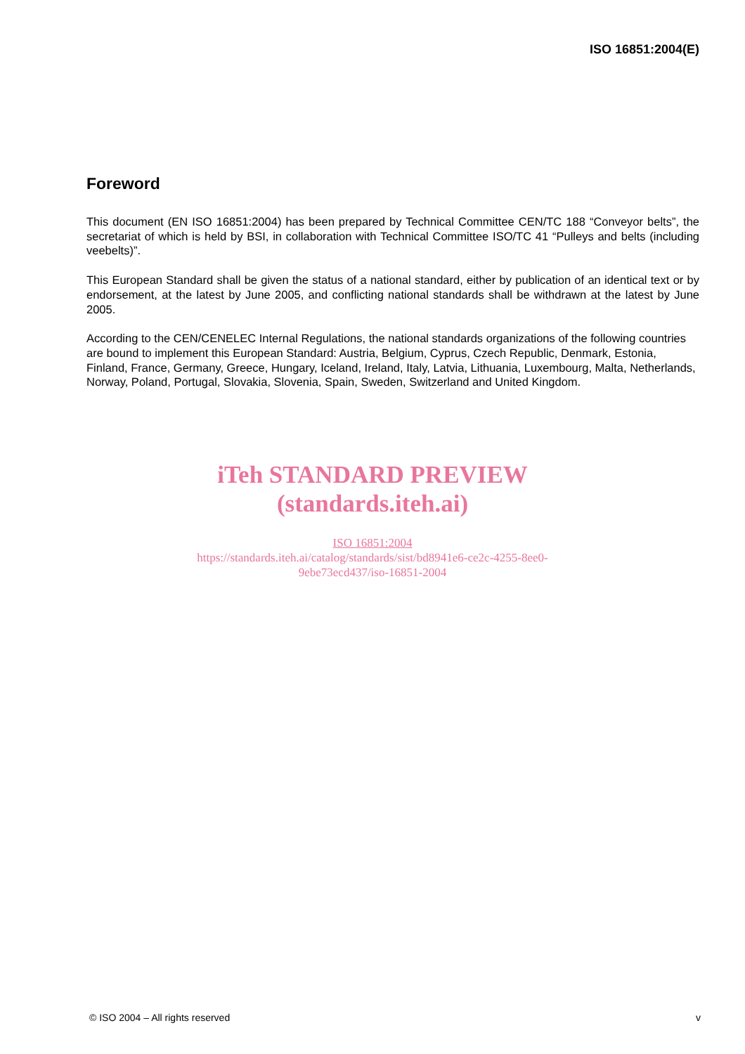ISO 16851:2004(E)
Foreword
This document (EN ISO 16851:2004) has been prepared by Technical Committee CEN/TC 188 “Conveyor belts”, the secretariat of which is held by BSI, in collaboration with Technical Committee ISO/TC 41 “Pulleys and belts (including veebelts)”.
This European Standard shall be given the status of a national standard, either by publication of an identical text or by endorsement, at the latest by June 2005, and conflicting national standards shall be withdrawn at the latest by June 2005.
According to the CEN/CENELEC Internal Regulations, the national standards organizations of the following countries are bound to implement this European Standard: Austria, Belgium, Cyprus, Czech Republic, Denmark, Estonia, Finland, France, Germany, Greece, Hungary, Iceland, Ireland, Italy, Latvia, Lithuania, Luxembourg, Malta, Netherlands, Norway, Poland, Portugal, Slovakia, Slovenia, Spain, Sweden, Switzerland and United Kingdom.
iTeh STANDARD PREVIEW
(standards.iteh.ai)
ISO 16851:2004
https://standards.iteh.ai/catalog/standards/sist/bd8941e6-ce2c-4255-8ee0-
9ebe73ecd437/iso-16851-2004
© ISO 2004 – All rights reserved v